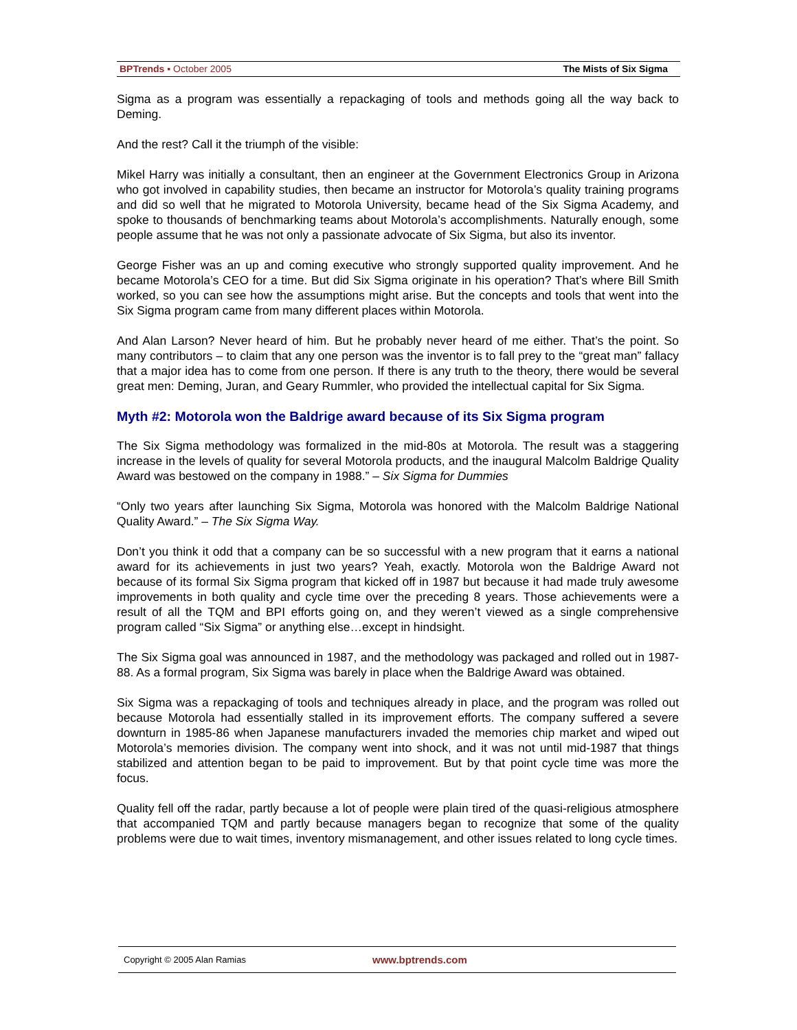BPTrends ▪ October 2005 The Mists of Six Sigma
Sigma as a program was essentially a repackaging of tools and methods going all the way back to Deming.
And the rest? Call it the triumph of the visible:
Mikel Harry was initially a consultant, then an engineer at the Government Electronics Group in Arizona who got involved in capability studies, then became an instructor for Motorola’s quality training programs and did so well that he migrated to Motorola University, became head of the Six Sigma Academy, and spoke to thousands of benchmarking teams about Motorola’s accomplishments. Naturally enough, some people assume that he was not only a passionate advocate of Six Sigma, but also its inventor.
George Fisher was an up and coming executive who strongly supported quality improvement. And he became Motorola’s CEO for a time. But did Six Sigma originate in his operation? That’s where Bill Smith worked, so you can see how the assumptions might arise. But the concepts and tools that went into the Six Sigma program came from many different places within Motorola.
And Alan Larson? Never heard of him. But he probably never heard of me either. That’s the point. So many contributors – to claim that any one person was the inventor is to fall prey to the “great man” fallacy that a major idea has to come from one person. If there is any truth to the theory, there would be several great men: Deming, Juran, and Geary Rummler, who provided the intellectual capital for Six Sigma.
Myth #2: Motorola won the Baldrige award because of its Six Sigma program
The Six Sigma methodology was formalized in the mid-80s at Motorola. The result was a staggering increase in the levels of quality for several Motorola products, and the inaugural Malcolm Baldrige Quality Award was bestowed on the company in 1988.” – Six Sigma for Dummies
“Only two years after launching Six Sigma, Motorola was honored with the Malcolm Baldrige National Quality Award.” – The Six Sigma Way.
Don’t you think it odd that a company can be so successful with a new program that it earns a national award for its achievements in just two years? Yeah, exactly. Motorola won the Baldrige Award not because of its formal Six Sigma program that kicked off in 1987 but because it had made truly awesome improvements in both quality and cycle time over the preceding 8 years. Those achievements were a result of all the TQM and BPI efforts going on, and they weren’t viewed as a single comprehensive program called “Six Sigma” or anything else…except in hindsight.
The Six Sigma goal was announced in 1987, and the methodology was packaged and rolled out in 1987-88. As a formal program, Six Sigma was barely in place when the Baldrige Award was obtained.
Six Sigma was a repackaging of tools and techniques already in place, and the program was rolled out because Motorola had essentially stalled in its improvement efforts. The company suffered a severe downturn in 1985-86 when Japanese manufacturers invaded the memories chip market and wiped out Motorola’s memories division. The company went into shock, and it was not until mid-1987 that things stabilized and attention began to be paid to improvement. But by that point cycle time was more the focus.
Quality fell off the radar, partly because a lot of people were plain tired of the quasi-religious atmosphere that accompanied TQM and partly because managers began to recognize that some of the quality problems were due to wait times, inventory mismanagement, and other issues related to long cycle times.
Copyright © 2005 Alan Ramias www.bptrends.com